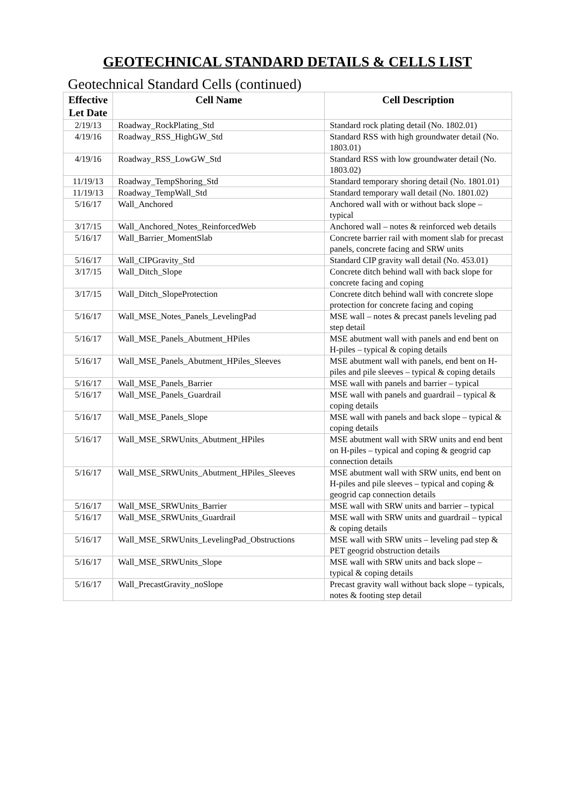GEOTECHNICAL STANDARD DETAILS & CELLS LIST
Geotechnical Standard Cells (continued)
| Effective Let Date | Cell Name | Cell Description |
| --- | --- | --- |
| 2/19/13 | Roadway_RockPlating_Std | Standard rock plating detail (No. 1802.01) |
| 4/19/16 | Roadway_RSS_HighGW_Std | Standard RSS with high groundwater detail (No. 1803.01) |
| 4/19/16 | Roadway_RSS_LowGW_Std | Standard RSS with low groundwater detail (No. 1803.02) |
| 11/19/13 | Roadway_TempShoring_Std | Standard temporary shoring detail (No. 1801.01) |
| 11/19/13 | Roadway_TempWall_Std | Standard temporary wall detail (No. 1801.02) |
| 5/16/17 | Wall_Anchored | Anchored wall with or without back slope – typical |
| 3/17/15 | Wall_Anchored_Notes_ReinforcedWeb | Anchored wall – notes & reinforced web details |
| 5/16/17 | Wall_Barrier_MomentSlab | Concrete barrier rail with moment slab for precast panels, concrete facing and SRW units |
| 5/16/17 | Wall_CIPGravity_Std | Standard CIP gravity wall detail (No. 453.01) |
| 3/17/15 | Wall_Ditch_Slope | Concrete ditch behind wall with back slope for concrete facing and coping |
| 3/17/15 | Wall_Ditch_SlopeProtection | Concrete ditch behind wall with concrete slope protection for concrete facing and coping |
| 5/16/17 | Wall_MSE_Notes_Panels_LevelingPad | MSE wall – notes & precast panels leveling pad step detail |
| 5/16/17 | Wall_MSE_Panels_Abutment_HPiles | MSE abutment wall with panels and end bent on H-piles – typical & coping details |
| 5/16/17 | Wall_MSE_Panels_Abutment_HPiles_Sleeves | MSE abutment wall with panels, end bent on H-piles and pile sleeves – typical & coping details |
| 5/16/17 | Wall_MSE_Panels_Barrier | MSE wall with panels and barrier – typical |
| 5/16/17 | Wall_MSE_Panels_Guardrail | MSE wall with panels and guardrail – typical & coping details |
| 5/16/17 | Wall_MSE_Panels_Slope | MSE wall with panels and back slope – typical & coping details |
| 5/16/17 | Wall_MSE_SRWUnits_Abutment_HPiles | MSE abutment wall with SRW units and end bent on H-piles – typical and coping & geogrid cap connection details |
| 5/16/17 | Wall_MSE_SRWUnits_Abutment_HPiles_Sleeves | MSE abutment wall with SRW units, end bent on H-piles and pile sleeves – typical and coping & geogrid cap connection details |
| 5/16/17 | Wall_MSE_SRWUnits_Barrier | MSE wall with SRW units and barrier – typical |
| 5/16/17 | Wall_MSE_SRWUnits_Guardrail | MSE wall with SRW units and guardrail – typical & coping details |
| 5/16/17 | Wall_MSE_SRWUnits_LevelingPad_Obstructions | MSE wall with SRW units – leveling pad step & PET geogrid obstruction details |
| 5/16/17 | Wall_MSE_SRWUnits_Slope | MSE wall with SRW units and back slope – typical & coping details |
| 5/16/17 | Wall_PrecastGravity_noSlope | Precast gravity wall without back slope – typicals, notes & footing step detail |